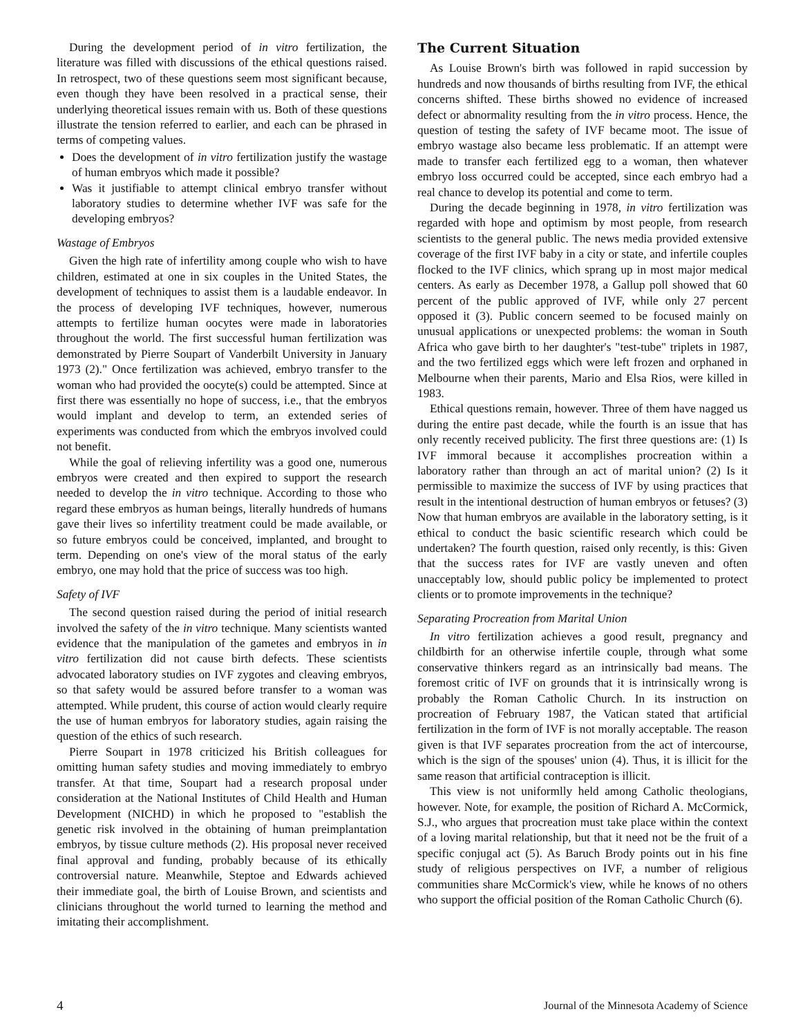During the development period of in vitro fertilization, the literature was filled with discussions of the ethical questions raised. In retrospect, two of these questions seem most significant because, even though they have been resolved in a practical sense, their underlying theoretical issues remain with us. Both of these questions illustrate the tension referred to earlier, and each can be phrased in terms of competing values.
Does the development of in vitro fertilization justify the wastage of human embryos which made it possible?
Was it justifiable to attempt clinical embryo transfer without laboratory studies to determine whether IVF was safe for the developing embryos?
Wastage of Embryos
Given the high rate of infertility among couple who wish to have children, estimated at one in six couples in the United States, the development of techniques to assist them is a laudable endeavor. In the process of developing IVF techniques, however, numerous attempts to fertilize human oocytes were made in laboratories throughout the world. The first successful human fertilization was demonstrated by Pierre Soupart of Vanderbilt University in January 1973 (2)." Once fertilization was achieved, embryo transfer to the woman who had provided the oocyte(s) could be attempted. Since at first there was essentially no hope of success, i.e., that the embryos would implant and develop to term, an extended series of experiments was conducted from which the embryos involved could not benefit.
While the goal of relieving infertility was a good one, numerous embryos were created and then expired to support the research needed to develop the in vitro technique. According to those who regard these embryos as human beings, literally hundreds of humans gave their lives so infertility treatment could be made available, or so future embryos could be conceived, implanted, and brought to term. Depending on one's view of the moral status of the early embryo, one may hold that the price of success was too high.
Safety of IVF
The second question raised during the period of initial research involved the safety of the in vitro technique. Many scientists wanted evidence that the manipulation of the gametes and embryos in in vitro fertilization did not cause birth defects. These scientists advocated laboratory studies on IVF zygotes and cleaving embryos, so that safety would be assured before transfer to a woman was attempted. While prudent, this course of action would clearly require the use of human embryos for laboratory studies, again raising the question of the ethics of such research.
Pierre Soupart in 1978 criticized his British colleagues for omitting human safety studies and moving immediately to embryo transfer. At that time, Soupart had a research proposal under consideration at the National Institutes of Child Health and Human Development (NICHD) in which he proposed to "establish the genetic risk involved in the obtaining of human preimplantation embryos, by tissue culture methods (2). His proposal never received final approval and funding, probably because of its ethically controversial nature. Meanwhile, Steptoe and Edwards achieved their immediate goal, the birth of Louise Brown, and scientists and clinicians throughout the world turned to learning the method and imitating their accomplishment.
The Current Situation
As Louise Brown's birth was followed in rapid succession by hundreds and now thousands of births resulting from IVF, the ethical concerns shifted. These births showed no evidence of increased defect or abnormality resulting from the in vitro process. Hence, the question of testing the safety of IVF became moot. The issue of embryo wastage also became less problematic. If an attempt were made to transfer each fertilized egg to a woman, then whatever embryo loss occurred could be accepted, since each embryo had a real chance to develop its potential and come to term.
During the decade beginning in 1978, in vitro fertilization was regarded with hope and optimism by most people, from research scientists to the general public. The news media provided extensive coverage of the first IVF baby in a city or state, and infertile couples flocked to the IVF clinics, which sprang up in most major medical centers. As early as December 1978, a Gallup poll showed that 60 percent of the public approved of IVF, while only 27 percent opposed it (3). Public concern seemed to be focused mainly on unusual applications or unexpected problems: the woman in South Africa who gave birth to her daughter's "test-tube" triplets in 1987, and the two fertilized eggs which were left frozen and orphaned in Melbourne when their parents, Mario and Elsa Rios, were killed in 1983.
Ethical questions remain, however. Three of them have nagged us during the entire past decade, while the fourth is an issue that has only recently received publicity. The first three questions are: (1) Is IVF immoral because it accomplishes procreation within a laboratory rather than through an act of marital union? (2) Is it permissible to maximize the success of IVF by using practices that result in the intentional destruction of human embryos or fetuses? (3) Now that human embryos are available in the laboratory setting, is it ethical to conduct the basic scientific research which could be undertaken? The fourth question, raised only recently, is this: Given that the success rates for IVF are vastly uneven and often unacceptably low, should public policy be implemented to protect clients or to promote improvements in the technique?
Separating Procreation from Marital Union
In vitro fertilization achieves a good result, pregnancy and childbirth for an otherwise infertile couple, through what some conservative thinkers regard as an intrinsically bad means. The foremost critic of IVF on grounds that it is intrinsically wrong is probably the Roman Catholic Church. In its instruction on procreation of February 1987, the Vatican stated that artificial fertilization in the form of IVF is not morally acceptable. The reason given is that IVF separates procreation from the act of intercourse, which is the sign of the spouses' union (4). Thus, it is illicit for the same reason that artificial contraception is illicit.
This view is not uniformlly held among Catholic theologians, however. Note, for example, the position of Richard A. McCormick, S.J., who argues that procreation must take place within the context of a loving marital relationship, but that it need not be the fruit of a specific conjugal act (5). As Baruch Brody points out in his fine study of religious perspectives on IVF, a number of religious communities share McCormick's view, while he knows of no others who support the official position of the Roman Catholic Church (6).
4 Journal of the Minnesota Academy of Science